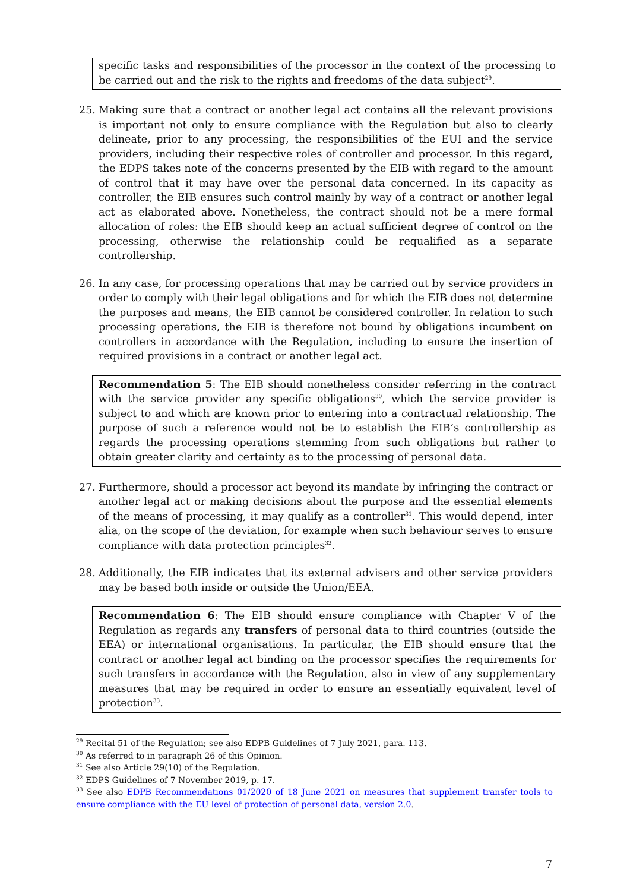specific tasks and responsibilities of the processor in the context of the processing to be carried out and the risk to the rights and freedoms of the data subject<sup>29</sup>.
25. Making sure that a contract or another legal act contains all the relevant provisions is important not only to ensure compliance with the Regulation but also to clearly delineate, prior to any processing, the responsibilities of the EUI and the service providers, including their respective roles of controller and processor. In this regard, the EDPS takes note of the concerns presented by the EIB with regard to the amount of control that it may have over the personal data concerned. In its capacity as controller, the EIB ensures such control mainly by way of a contract or another legal act as elaborated above. Nonetheless, the contract should not be a mere formal allocation of roles: the EIB should keep an actual sufficient degree of control on the processing, otherwise the relationship could be requalified as a separate controllership.
26. In any case, for processing operations that may be carried out by service providers in order to comply with their legal obligations and for which the EIB does not determine the purposes and means, the EIB cannot be considered controller. In relation to such processing operations, the EIB is therefore not bound by obligations incumbent on controllers in accordance with the Regulation, including to ensure the insertion of required provisions in a contract or another legal act.
Recommendation 5: The EIB should nonetheless consider referring in the contract with the service provider any specific obligations<sup>30</sup>, which the service provider is subject to and which are known prior to entering into a contractual relationship. The purpose of such a reference would not be to establish the EIB’s controllership as regards the processing operations stemming from such obligations but rather to obtain greater clarity and certainty as to the processing of personal data.
27. Furthermore, should a processor act beyond its mandate by infringing the contract or another legal act or making decisions about the purpose and the essential elements of the means of processing, it may qualify as a controller<sup>31</sup>. This would depend, inter alia, on the scope of the deviation, for example when such behaviour serves to ensure compliance with data protection principles<sup>32</sup>.
28. Additionally, the EIB indicates that its external advisers and other service providers may be based both inside or outside the Union/EEA.
Recommendation 6: The EIB should ensure compliance with Chapter V of the Regulation as regards any transfers of personal data to third countries (outside the EEA) or international organisations. In particular, the EIB should ensure that the contract or another legal act binding on the processor specifies the requirements for such transfers in accordance with the Regulation, also in view of any supplementary measures that may be required in order to ensure an essentially equivalent level of protection<sup>33</sup>.
<sup>29</sup> Recital 51 of the Regulation; see also EDPB Guidelines of 7 July 2021, para. 113.
<sup>30</sup> As referred to in paragraph 26 of this Opinion.
<sup>31</sup> See also Article 29(10) of the Regulation.
<sup>32</sup> EDPS Guidelines of 7 November 2019, p. 17.
<sup>33</sup> See also EDPB Recommendations 01/2020 of 18 June 2021 on measures that supplement transfer tools to ensure compliance with the EU level of protection of personal data, version 2.0.
7